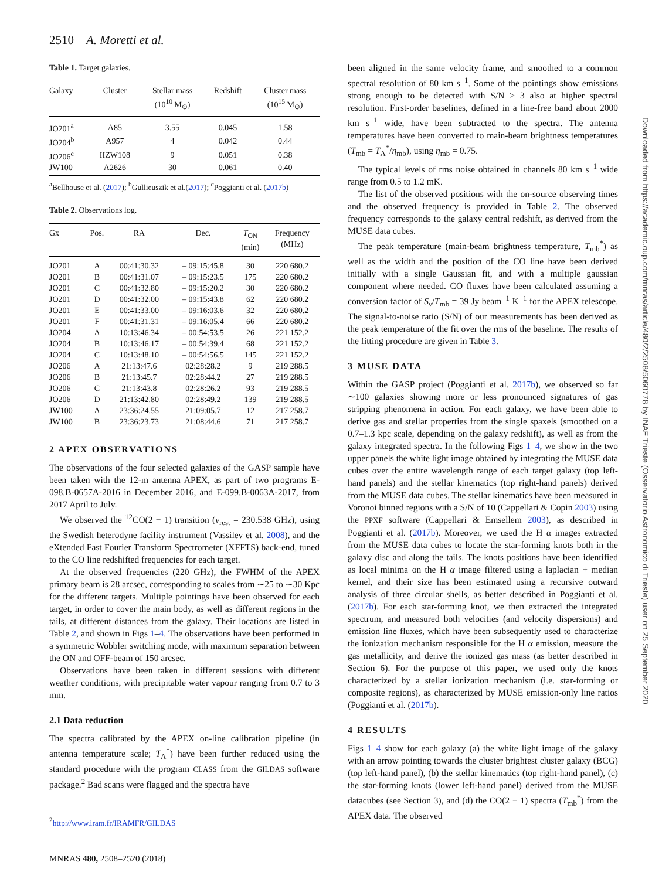2510 A. Moretti et al.
Table 1. Target galaxies.
| Galaxy | Cluster | Stellar mass (10<sup>10</sup> M<sub>⊙</sub>) | Redshift | Cluster mass (10<sup>15</sup> M<sub>⊙</sub>) |
| --- | --- | --- | --- | --- |
| JO201<sup>a</sup> | A85 | 3.55 | 0.045 | 1.58 |
| JO204<sup>b</sup> | A957 | 4 | 0.042 | 0.44 |
| JO206<sup>c</sup> | IIZW108 | 9 | 0.051 | 0.38 |
| JW100 | A2626 | 30 | 0.061 | 0.40 |
<sup>a</sup> Bellhouse et al. (2017); <sup>b</sup>Gullieuszik et al.(2017); <sup>c</sup>Poggianti et al. (2017b)
Table 2. Observations log.
| Gx | Pos. | RA | Dec. | T<sub>ON</sub> (min) | Frequency (MHz) |
| --- | --- | --- | --- | --- | --- |
| JO201 | A | 00:41:30.32 | – 09:15:45.8 | 30 | 220 680.2 |
| JO201 | B | 00:41:31.07 | – 09:15:23.5 | 175 | 220 680.2 |
| JO201 | C | 00:41:32.80 | – 09:15:20.2 | 30 | 220 680.2 |
| JO201 | D | 00:41:32.00 | – 09:15:43.8 | 62 | 220 680.2 |
| JO201 | E | 00:41:33.00 | – 09:16:03.6 | 32 | 220 680.2 |
| JO201 | F | 00:41:31.31 | – 09:16:05.4 | 66 | 220 680.2 |
| JO204 | A | 10:13:46.34 | – 00:54:53.5 | 26 | 221 152.2 |
| JO204 | B | 10:13:46.17 | – 00:54:39.4 | 68 | 221 152.2 |
| JO204 | C | 10:13:48.10 | – 00:54:56.5 | 145 | 221 152.2 |
| JO206 | A | 21:13:47.6 | 02:28:28.2 | 9 | 219 288.5 |
| JO206 | B | 21:13:45.7 | 02:28:44.2 | 27 | 219 288.5 |
| JO206 | C | 21:13:43.8 | 02:28:26.2 | 93 | 219 288.5 |
| JO206 | D | 21:13:42.80 | 02:28:49.2 | 139 | 219 288.5 |
| JW100 | A | 23:36:24.55 | 21:09:05.7 | 12 | 217 258.7 |
| JW100 | B | 23:36:23.73 | 21:08:44.6 | 71 | 217 258.7 |
2 APEX OBSERVATIONS
The observations of the four selected galaxies of the GASP sample have been taken with the 12-m antenna APEX, as part of two programs E-098.B-0657A-2016 in December 2016, and E-099.B-0063A-2017, from 2017 April to July.
We observed the <sup>12</sup>CO(2 − 1) transition (ν<sub>rest</sub> = 230.538 GHz), using the Swedish heterodyne facility instrument (Vassilev et al. 2008), and the eXtended Fast Fourier Transform Spectrometer (XFFTS) back-end, tuned to the CO line redshifted frequencies for each target.
At the observed frequencies (220 GHz), the FWHM of the APEX primary beam is 28 arcsec, corresponding to scales from ∼25 to ∼30 Kpc for the different targets. Multiple pointings have been observed for each target, in order to cover the main body, as well as different regions in the tails, at different distances from the galaxy. Their locations are listed in Table 2, and shown in Figs 1–4. The observations have been performed in a symmetric Wobbler switching mode, with maximum separation between the ON and OFF-beam of 150 arcsec.
Observations have been taken in different sessions with different weather conditions, with precipitable water vapour ranging from 0.7 to 3 mm.
2.1 Data reduction
The spectra calibrated by the APEX on-line calibration pipeline (in antenna temperature scale; T<sub>A</sub><sup>*</sup>) have been further reduced using the standard procedure with the program CLASS from the GILDAS software package.<sup>2</sup> Bad scans were flagged and the spectra have
<sup>2</sup> http://www.iram.fr/IRAMFR/GILDAS
been aligned in the same velocity frame, and smoothed to a common spectral resolution of 80 km s<sup>−1</sup>. Some of the pointings show emissions strong enough to be detected with S/N > 3 also at higher spectral resolution. First-order baselines, defined in a line-free band about 2000 km s<sup>−1</sup> wide, have been subtracted to the spectra. The antenna temperatures have been converted to main-beam brightness temperatures (T<sub>mb</sub> = T<sub>A</sub><sup>*</sup>/η<sub>mb</sub>), using η<sub>mb</sub> = 0.75.
The typical levels of rms noise obtained in channels 80 km s<sup>−1</sup> wide range from 0.5 to 1.2 mK.
The list of the observed positions with the on-source observing times and the observed frequency is provided in Table 2. The observed frequency corresponds to the galaxy central redshift, as derived from the MUSE data cubes.
The peak temperature (main-beam brightness temperature, T<sub>mb</sub><sup>*</sup>) as well as the width and the position of the CO line have been derived initially with a single Gaussian fit, and with a multiple gaussian component where needed. CO fluxes have been calculated assuming a conversion factor of S<sub>ν</sub>/T<sub>mb</sub> = 39 Jy beam<sup>−1</sup> K<sup>−1</sup> for the APEX telescope. The signal-to-noise ratio (S/N) of our measurements has been derived as the peak temperature of the fit over the rms of the baseline. The results of the fitting procedure are given in Table 3.
3 MUSE DATA
Within the GASP project (Poggianti et al. 2017b), we observed so far ∼100 galaxies showing more or less pronounced signatures of gas stripping phenomena in action. For each galaxy, we have been able to derive gas and stellar properties from the single spaxels (smoothed on a 0.7–1.3 kpc scale, depending on the galaxy redshift), as well as from the galaxy integrated spectra. In the following Figs 1–4, we show in the two upper panels the white light image obtained by integrating the MUSE data cubes over the entire wavelength range of each target galaxy (top left-hand panels) and the stellar kinematics (top right-hand panels) derived from the MUSE data cubes. The stellar kinematics have been measured in Voronoi binned regions with a S/N of 10 (Cappellari & Copin 2003) using the PPXF software (Cappellari & Emsellem 2003), as described in Poggianti et al. (2017b). Moreover, we used the H α images extracted from the MUSE data cubes to locate the star-forming knots both in the galaxy disc and along the tails. The knots positions have been identified as local minima on the H α image filtered using a laplacian + median kernel, and their size has been estimated using a recursive outward analysis of three circular shells, as better described in Poggianti et al. (2017b). For each star-forming knot, we then extracted the integrated spectrum, and measured both velocities (and velocity dispersions) and emission line fluxes, which have been subsequently used to characterize the ionization mechanism responsible for the H α emission, measure the gas metallicity, and derive the ionized gas mass (as better described in Section 6). For the purpose of this paper, we used only the knots characterized by a stellar ionization mechanism (i.e. star-forming or composite regions), as characterized by MUSE emission-only line ratios (Poggianti et al. (2017b).
4 RESULTS
Figs 1–4 show for each galaxy (a) the white light image of the galaxy with an arrow pointing towards the cluster brightest cluster galaxy (BCG) (top left-hand panel), (b) the stellar kinematics (top right-hand panel), (c) the star-forming knots (lower left-hand panel) derived from the MUSE datacubes (see Section 3), and (d) the CO(2 − 1) spectra (T<sub>mb</sub><sup>*</sup>) from the APEX data. The observed
Downloaded from https://academic.oup.com/mnras/article/480/2/2508/5060778 by INAF Trieste (Osservatorio Astronomico di Trieste) user on 25 September 2020
MNRAS 480, 2508–2520 (2018)